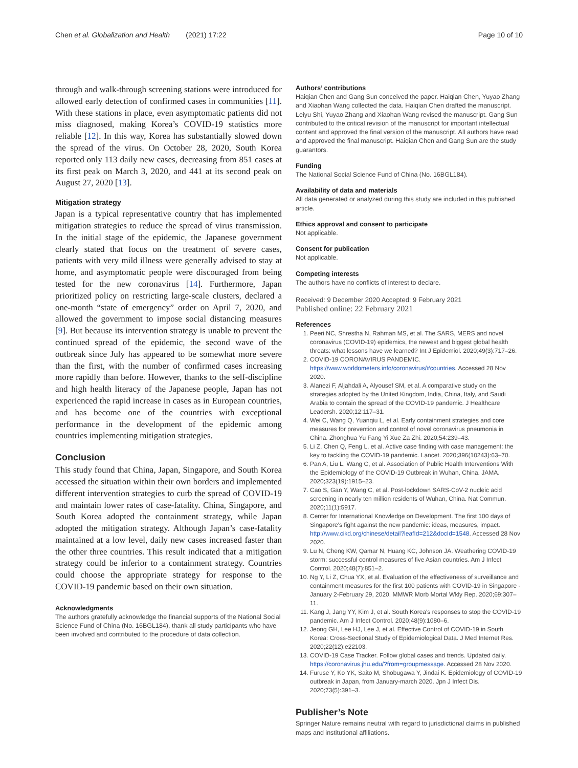Chen et al. Globalization and Health (2021) 17:22 Page 10 of 10
through and walk-through screening stations were introduced for allowed early detection of confirmed cases in communities [11]. With these stations in place, even asymptomatic patients did not miss diagnosed, making Korea’s COVID-19 statistics more reliable [12]. In this way, Korea has substantially slowed down the spread of the virus. On October 28, 2020, South Korea reported only 113 daily new cases, decreasing from 851 cases at its first peak on March 3, 2020, and 441 at its second peak on August 27, 2020 [13].
Mitigation strategy
Japan is a typical representative country that has implemented mitigation strategies to reduce the spread of virus transmission. In the initial stage of the epidemic, the Japanese government clearly stated that focus on the treatment of severe cases, patients with very mild illness were generally advised to stay at home, and asymptomatic people were discouraged from being tested for the new coronavirus [14]. Furthermore, Japan prioritized policy on restricting large-scale clusters, declared a one-month “state of emergency” order on April 7, 2020, and allowed the government to impose social distancing measures [9]. But because its intervention strategy is unable to prevent the continued spread of the epidemic, the second wave of the outbreak since July has appeared to be somewhat more severe than the first, with the number of confirmed cases increasing more rapidly than before. However, thanks to the self-discipline and high health literacy of the Japanese people, Japan has not experienced the rapid increase in cases as in European countries, and has become one of the countries with exceptional performance in the development of the epidemic among countries implementing mitigation strategies.
Conclusion
This study found that China, Japan, Singapore, and South Korea accessed the situation within their own borders and implemented different intervention strategies to curb the spread of COVID-19 and maintain lower rates of case-fatality. China, Singapore, and South Korea adopted the containment strategy, while Japan adopted the mitigation strategy. Although Japan’s case-fatality maintained at a low level, daily new cases increased faster than the other three countries. This result indicated that a mitigation strategy could be inferior to a containment strategy. Countries could choose the appropriate strategy for response to the COVID-19 pandemic based on their own situation.
Acknowledgments
The authors gratefully acknowledge the financial supports of the National Social Science Fund of China (No. 16BGL184), thank all study participants who have been involved and contributed to the procedure of data collection.
Authors’ contributions
Haiqian Chen and Gang Sun conceived the paper. Haiqian Chen, Yuyao Zhang and Xiaohan Wang collected the data. Haiqian Chen drafted the manuscript. Leiyu Shi, Yuyao Zhang and Xiaohan Wang revised the manuscript. Gang Sun contributed to the critical revision of the manuscript for important intellectual content and approved the final version of the manuscript. All authors have read and approved the final manuscript. Haiqian Chen and Gang Sun are the study guarantors.
Funding
The National Social Science Fund of China (No. 16BGL184).
Availability of data and materials
All data generated or analyzed during this study are included in this published article.
Ethics approval and consent to participate
Not applicable.
Consent for publication
Not applicable.
Competing interests
The authors have no conflicts of interest to declare.
Received: 9 December 2020 Accepted: 9 February 2021
Published online: 22 February 2021
References
1. Peeri NC, Shrestha N, Rahman MS, et al. The SARS, MERS and novel coronavirus (COVID-19) epidemics, the newest and biggest global health threats: what lessons have we learned? Int J Epidemiol. 2020;49(3):717–26.
2. COVID-19 CORONAVIRUS PANDEMIC. https://www.worldometers.info/coronavirus/#countries. Accessed 28 Nov 2020.
3. Alanezi F, Aljahdali A, Alyousef SM, et al. A comparative study on the strategies adopted by the United Kingdom, India, China, Italy, and Saudi Arabia to contain the spread of the COVID-19 pandemic. J Healthcare Leadersh. 2020;12:117–31.
4. Wei C, Wang Q, Yuanqiu L, et al. Early containment strategies and core measures for prevention and control of novel coronavirus pneumonia in China. Zhonghua Yu Fang Yi Xue Za Zhi. 2020;54:239–43.
5. Li Z, Chen Q, Feng L, et al. Active case finding with case management: the key to tackling the COVID-19 pandemic. Lancet. 2020;396(10243):63–70.
6. Pan A, Liu L, Wang C, et al. Association of Public Health Interventions With the Epidemiology of the COVID-19 Outbreak in Wuhan, China. JAMA. 2020;323(19):1915–23.
7. Cao S, Gan Y, Wang C, et al. Post-lockdown SARS-CoV-2 nucleic acid screening in nearly ten million residents of Wuhan, China. Nat Commun. 2020;11(1):5917.
8. Center for International Knowledge on Development. The first 100 days of Singapore's fight against the new pandemic: ideas, measures, impact. http://www.cikd.org/chinese/detail?leafId=212&docId=1548. Accessed 28 Nov 2020.
9. Lu N, Cheng KW, Qamar N, Huang KC, Johnson JA. Weathering COVID-19 storm: successful control measures of five Asian countries. Am J Infect Control. 2020;48(7):851–2.
10. Ng Y, Li Z, Chua YX, et al. Evaluation of the effectiveness of surveillance and containment measures for the first 100 patients with COVID-19 in Singapore - January 2-February 29, 2020. MMWR Morb Mortal Wkly Rep. 2020;69:307–11.
11. Kang J, Jang YY, Kim J, et al. South Korea's responses to stop the COVID-19 pandemic. Am J Infect Control. 2020;48(9):1080–6.
12. Jeong GH, Lee HJ, Lee J, et al. Effective Control of COVID-19 in South Korea: Cross-Sectional Study of Epidemiological Data. J Med Internet Res. 2020;22(12):e22103.
13. COVID-19 Case Tracker. Follow global cases and trends. Updated daily. https://coronavirus.jhu.edu/?from=groupmessage. Accessed 28 Nov 2020.
14. Furuse Y, Ko YK, Saito M, Shobugawa Y, Jindai K. Epidemiology of COVID-19 outbreak in Japan, from January-march 2020. Jpn J Infect Dis. 2020;73(5):391–3.
Publisher’s Note
Springer Nature remains neutral with regard to jurisdictional claims in published maps and institutional affiliations.